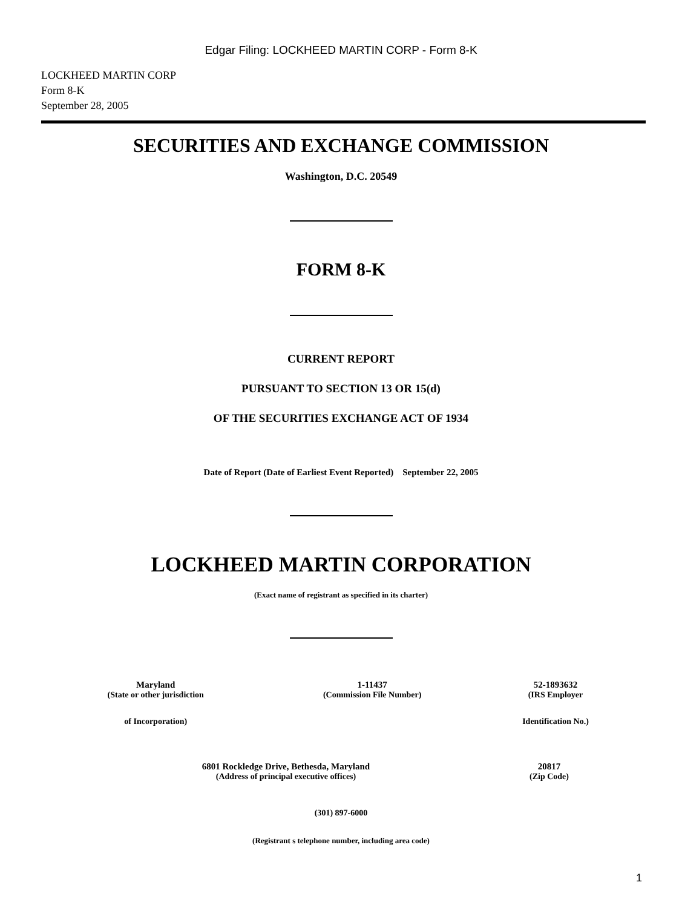Edgar Filing: LOCKHEED MARTIN CORP - Form 8-K
LOCKHEED MARTIN CORP
Form 8-K
September 28, 2005
SECURITIES AND EXCHANGE COMMISSION
Washington, D.C. 20549
FORM 8-K
CURRENT REPORT
PURSUANT TO SECTION 13 OR 15(d)
OF THE SECURITIES EXCHANGE ACT OF 1934
Date of Report (Date of Earliest Event Reported) September 22, 2005
LOCKHEED MARTIN CORPORATION
(Exact name of registrant as specified in its charter)
| Maryland | 1-11437 | 52-1893632 |
| (State or other jurisdiction | (Commission File Number) | (IRS Employer |
| of Incorporation) | | Identification No.) |
| 6801 Rockledge Drive, Bethesda, Maryland | 20817 |
| (Address of principal executive offices) | (Zip Code) |
(301) 897-6000
(Registrant s telephone number, including area code)
1